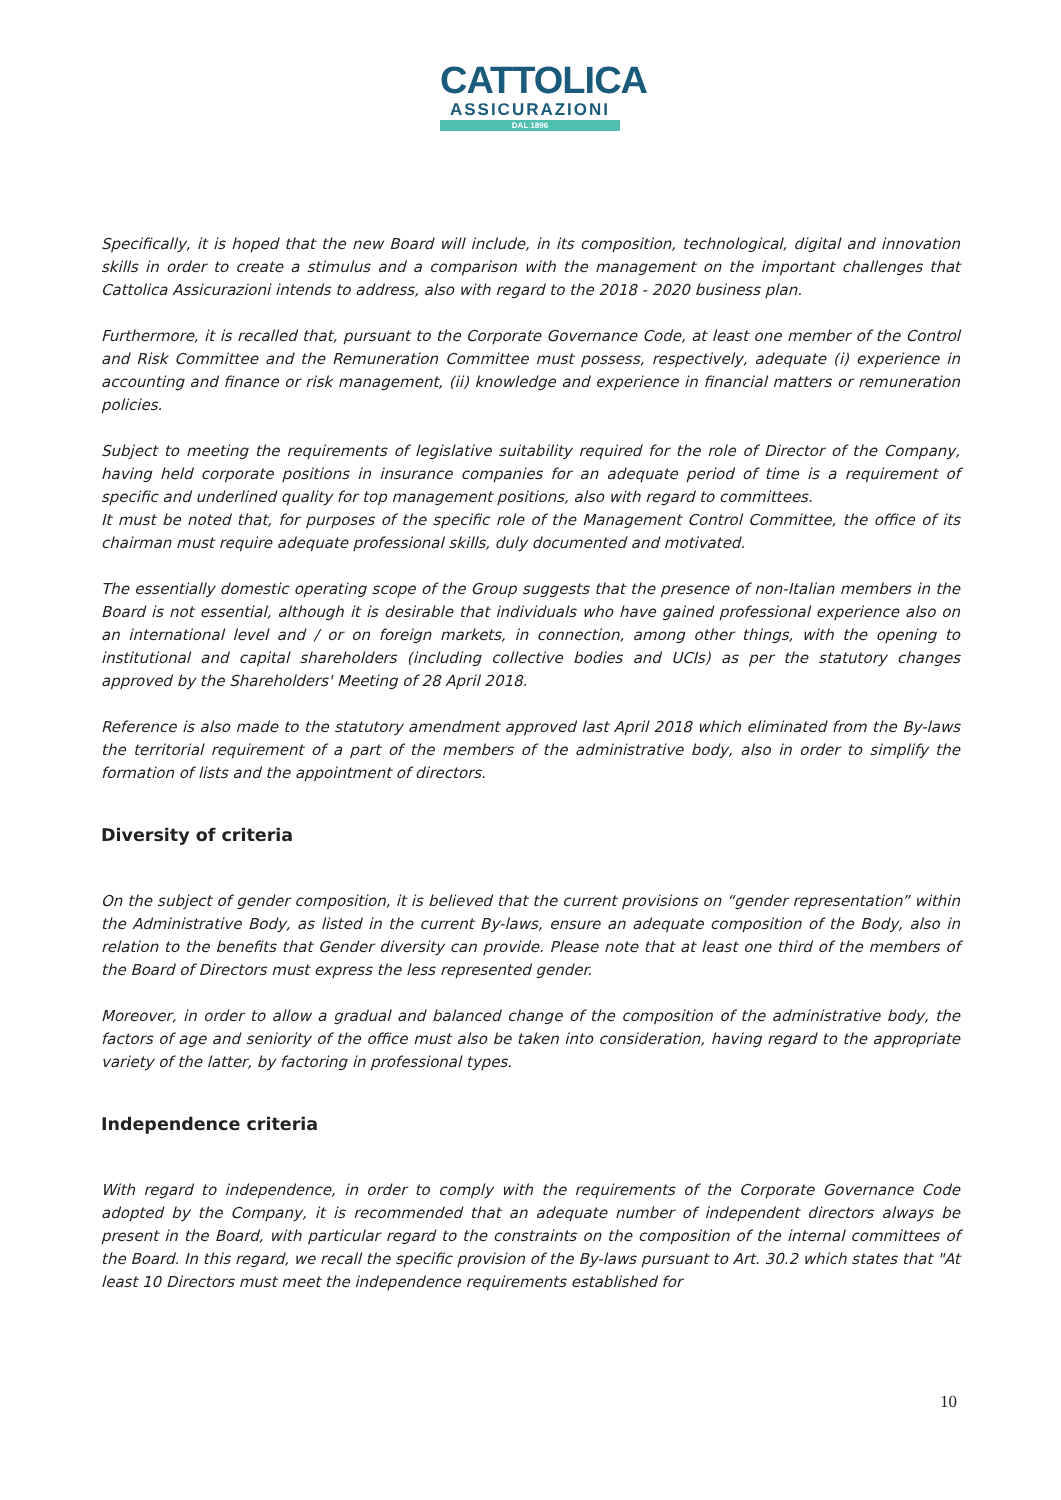CATTOLICA
ASSICURAZIONI
DAL 1896
Specifically, it is hoped that the new Board will include, in its composition, technological, digital and innovation skills in order to create a stimulus and a comparison with the management on the important challenges that Cattolica Assicurazioni intends to address, also with regard to the 2018 - 2020 business plan.
Furthermore, it is recalled that, pursuant to the Corporate Governance Code, at least one member of the Control and Risk Committee and the Remuneration Committee must possess, respectively, adequate (i) experience in accounting and finance or risk management, (ii) knowledge and experience in financial matters or remuneration policies.
Subject to meeting the requirements of legislative suitability required for the role of Director of the Company, having held corporate positions in insurance companies for an adequate period of time is a requirement of specific and underlined quality for top management positions, also with regard to committees.
It must be noted that, for purposes of the specific role of the Management Control Committee, the office of its chairman must require adequate professional skills, duly documented and motivated.
The essentially domestic operating scope of the Group suggests that the presence of non-Italian members in the Board is not essential, although it is desirable that individuals who have gained professional experience also on an international level and / or on foreign markets, in connection, among other things, with the opening to institutional and capital shareholders (including collective bodies and UCIs) as per the statutory changes approved by the Shareholders' Meeting of 28 April 2018.
Reference is also made to the statutory amendment approved last April 2018 which eliminated from the By-laws the territorial requirement of a part of the members of the administrative body, also in order to simplify the formation of lists and the appointment of directors.
Diversity of criteria
On the subject of gender composition, it is believed that the current provisions on “gender representation” within the Administrative Body, as listed in the current By-laws, ensure an adequate composition of the Body, also in relation to the benefits that Gender diversity can provide. Please note that at least one third of the members of the Board of Directors must express the less represented gender.
Moreover, in order to allow a gradual and balanced change of the composition of the administrative body, the factors of age and seniority of the office must also be taken into consideration, having regard to the appropriate variety of the latter, by factoring in professional types.
Independence criteria
With regard to independence, in order to comply with the requirements of the Corporate Governance Code adopted by the Company, it is recommended that an adequate number of independent directors always be present in the Board, with particular regard to the constraints on the composition of the internal committees of the Board. In this regard, we recall the specific provision of the By-laws pursuant to Art. 30.2 which states that "At least 10 Directors must meet the independence requirements established for
10